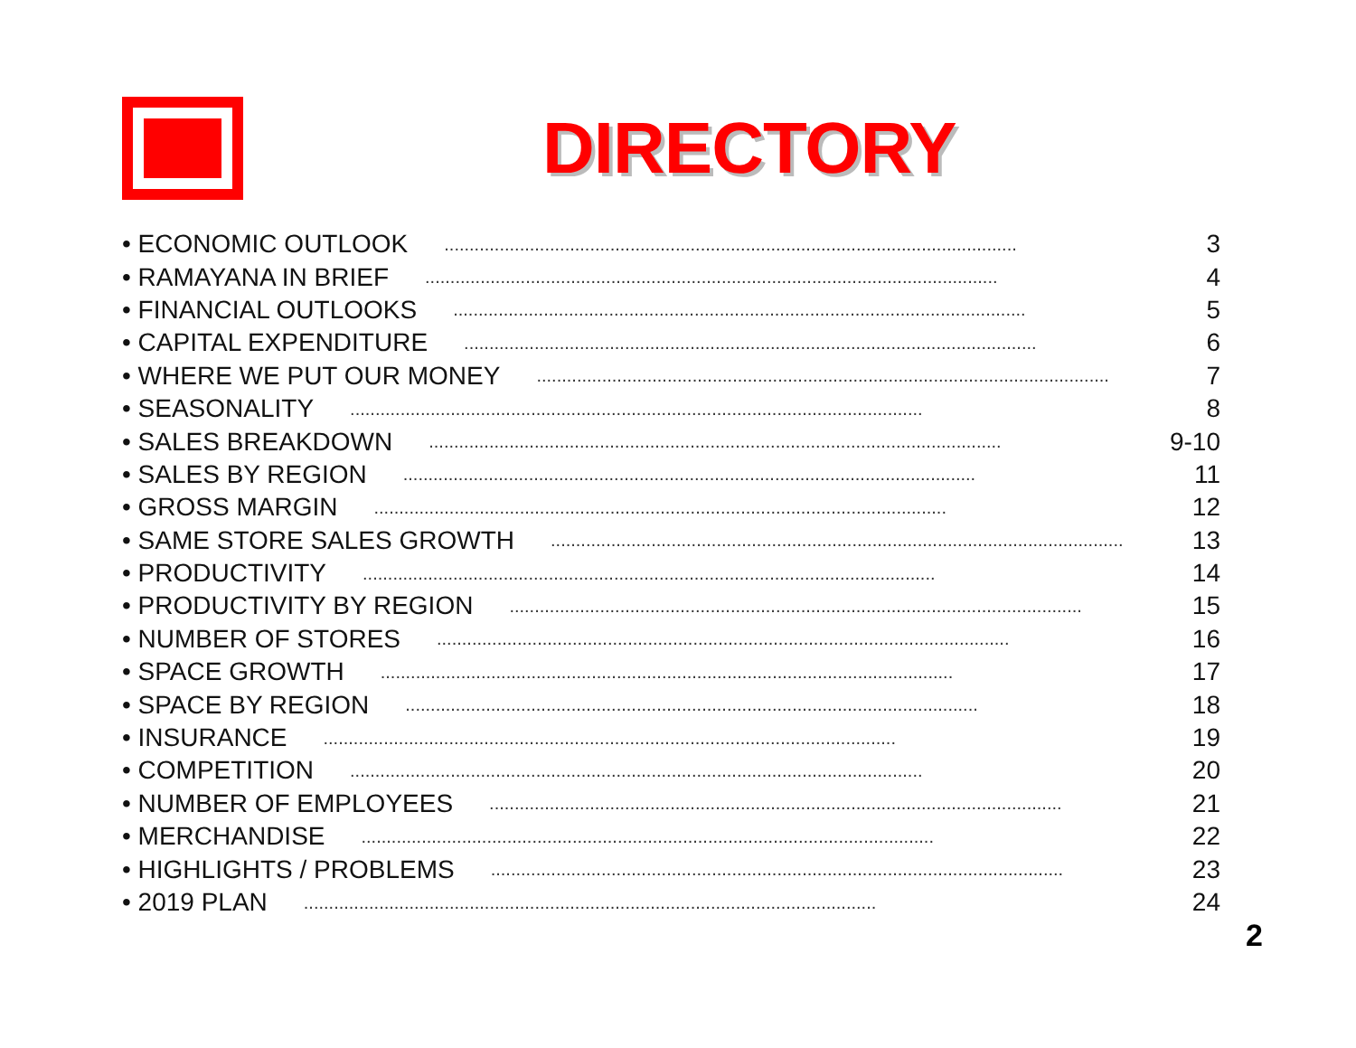DIRECTORY
• ECONOMIC OUTLOOK.................................................................................................................. 3
• RAMAYANA IN BRIEF.................................................................................................................. 4
• FINANCIAL OUTLOOKS.................................................................................................................. 5
• CAPITAL EXPENDITURE.................................................................................................................. 6
• WHERE WE PUT OUR MONEY.................................................................................................................. 7
• SEASONALITY.................................................................................................................. 8
• SALES BREAKDOWN.................................................................................................................. 9-10
• SALES BY REGION.................................................................................................................. 11
• GROSS MARGIN.................................................................................................................. 12
• SAME STORE SALES GROWTH.................................................................................................................. 13
• PRODUCTIVITY.................................................................................................................. 14
• PRODUCTIVITY BY REGION.................................................................................................................. 15
• NUMBER OF STORES.................................................................................................................. 16
• SPACE GROWTH.................................................................................................................. 17
• SPACE BY REGION.................................................................................................................. 18
• INSURANCE.................................................................................................................. 19
• COMPETITION.................................................................................................................. 20
• NUMBER OF EMPLOYEES.................................................................................................................. 21
• MERCHANDISE.................................................................................................................. 22
• HIGHLIGHTS / PROBLEMS.................................................................................................................. 23
• 2019 PLAN.................................................................................................................. 24
2